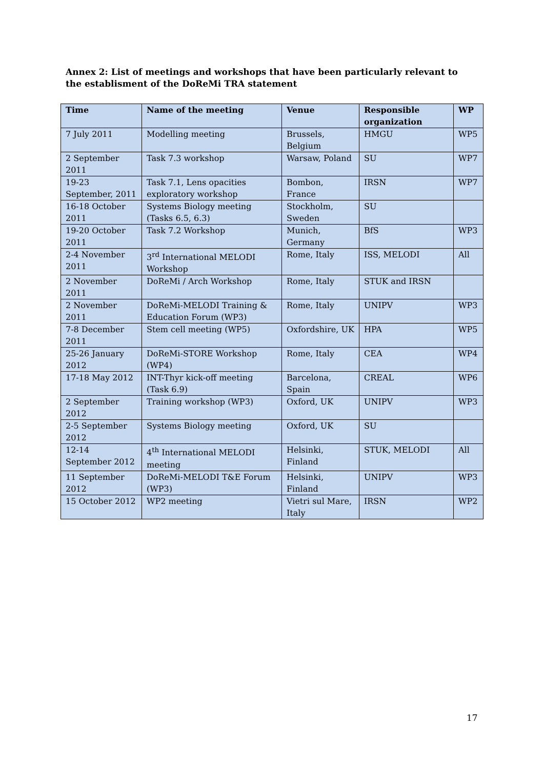Annex 2: List of meetings and workshops that have been particularly relevant to the establisment of the DoReMi TRA statement
| Time | Name of the meeting | Venue | Responsible organization | WP |
| --- | --- | --- | --- | --- |
| 7 July 2011 | Modelling meeting | Brussels, Belgium | HMGU | WP5 |
| 2 September 2011 | Task 7.3 workshop | Warsaw, Poland | SU | WP7 |
| 19-23 September, 2011 | Task 7.1, Lens opacities exploratory workshop | Bombon, France | IRSN | WP7 |
| 16-18 October 2011 | Systems Biology meeting (Tasks 6.5, 6.3) | Stockholm, Sweden | SU | |
| 19-20 October 2011 | Task 7.2 Workshop | Munich, Germany | BfS | WP3 |
| 2-4 November 2011 | 3<sup>rd</sup> International MELODI Workshop | Rome, Italy | ISS, MELODI | All |
| 2 November 2011 | DoReMi / Arch Workshop | Rome, Italy | STUK and IRSN | |
| 2 November 2011 | DoReMi-MELODI Training & Education Forum (WP3) | Rome, Italy | UNIPV | WP3 |
| 7-8 December 2011 | Stem cell meeting (WP5) | Oxfordshire, UK | HPA | WP5 |
| 25-26 January 2012 | DoReMi-STORE Workshop (WP4) | Rome, Italy | CEA | WP4 |
| 17-18 May 2012 | INT-Thyr kick-off meeting (Task 6.9) | Barcelona, Spain | CREAL | WP6 |
| 2 September 2012 | Training workshop (WP3) | Oxford, UK | UNIPV | WP3 |
| 2-5 September 2012 | Systems Biology meeting | Oxford, UK | SU | |
| 12-14 September 2012 | 4<sup>th</sup> International MELODI meeting | Helsinki, Finland | STUK, MELODI | All |
| 11 September 2012 | DoReMi-MELODI T&E Forum (WP3) | Helsinki, Finland | UNIPV | WP3 |
| 15 October 2012 | WP2 meeting | Vietri sul Mare, Italy | IRSN | WP2 |
17